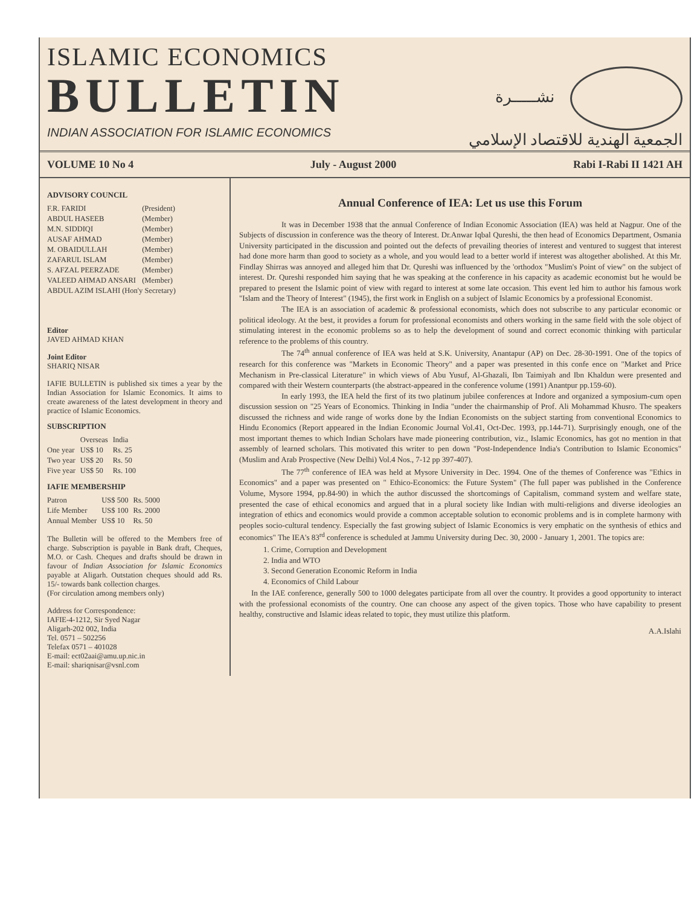ISLAMIC ECONOMICS
BULLETIN
INDIAN ASSOCIATION FOR ISLAMIC ECONOMICS
نشـــــرة
الجمعية الهندية للاقتصاد الإسلامي
VOLUME 10 No 4 July - August 2000 Rabi I-Rabi II 1421 AH
ADVISORY COUNCIL
| F.R. FARIDI | (President) |
| ABDUL HASEEB | (Member) |
| M.N. SIDDIQI | (Member) |
| AUSAF AHMAD | (Member) |
| M. OBAIDULLAH | (Member) |
| ZAFARUL ISLAM | (Member) |
| S. AFZAL PEERZADE | (Member) |
| VALEED AHMAD ANSARI | (Member) |
| ABDUL AZIM ISLAHI (Hon'y Secretary) | |
Editor
JAVED AHMAD KHAN
Joint Editor
SHARIQ NISAR
IAFIE BULLETIN is published six times a year by the Indian Association for Islamic Economics. It aims to create awareness of the latest development in theory and practice of Islamic Economics.
SUBSCRIPTION
| | Overseas | India |
| --- | --- | --- |
| One year | US$ 10 | Rs. 25 |
| Two year | US$ 20 | Rs. 50 |
| Five year | US$ 50 | Rs. 100 |
IAFIE MEMBERSHIP
| Patron | US$ 500 | Rs. 5000 |
| Life Member | US$ 100 | Rs. 2000 |
| Annual Member | US$ 10 | Rs. 50 |
The Bulletin will be offered to the Members free of charge. Subscription is payable in Bank draft, Cheques, M.O. or Cash. Cheques and drafts should be drawn in favour of Indian Association for Islamic Economics payable at Aligarh. Outstation cheques should add Rs. 15/- towards bank collection charges.
(For circulation among members only)
Address for Correspondence:
IAFIE-4-1212, Sir Syed Nagar
Aligarh-202 002, India
Tel. 0571 – 502256
Telefax 0571 – 401028
E-mail: ect02aai@amu.up.nic.in
E-mail: shariqnisar@vsnl.com
Annual Conference of IEA: Let us use this Forum
It was in December 1938 that the annual Conference of Indian Economic Association (IEA) was held at Nagpur. One of the Subjects of discussion in conference was the theory of Interest. Dr.Anwar Iqbal Qureshi, the then head of Economics Department, Osmania University participated in the discussion and pointed out the defects of prevailing theories of interest and ventured to suggest that interest had done more harm than good to society as a whole, and you would lead to a better world if interest was altogether abolished. At this Mr. Findlay Shirras was annoyed and alleged him that Dr. Qureshi was influenced by the 'orthodox "Muslim's Point of view" on the subject of interest. Dr. Qureshi responded him saying that he was speaking at the conference in his capacity as academic economist but he would be prepared to present the Islamic point of view with regard to interest at some late occasion. This event led him to author his famous work "Islam and the Theory of Interest" (1945), the first work in English on a subject of Islamic Economics by a professional Economist.
The IEA is an association of academic & professional economists, which does not subscribe to any particular economic or political ideology. At the best, it provides a forum for professional economists and others working in the same field with the sole object of stimulating interest in the economic problems so as to help the development of sound and correct economic thinking with particular reference to the problems of this country.
The 74<sup>th</sup> annual conference of IEA was held at S.K. University, Anantapur (AP) on Dec. 28-30-1991. One of the topics of research for this conference was "Markets in Economic Theory" and a paper was presented in this confe ence on "Market and Price Mechanism in Pre-classical Literature" in which views of Abu Yusuf, Al-Ghazali, Ibn Taimiyah and Ibn Khaldun were presented and compared with their Western counterparts (the abstract-appeared in the conference volume (1991) Anantpur pp.159-60).
In early 1993, the IEA held the first of its two platinum jubilee conferences at Indore and organized a symposium-cum open discussion session on "25 Years of Economics. Thinking in India "under the chairmanship of Prof. Ali Mohammad Khusro. The speakers discussed the richness and wide range of works done by the Indian Economists on the subject starting from conventional Economics to Hindu Economics (Report appeared in the Indian Economic Journal Vol.41, Oct-Dec. 1993, pp.144-71). Surprisingly enough, one of the most important themes to which Indian Scholars have made pioneering contribution, viz., Islamic Economics, has got no mention in that assembly of learned scholars. This motivated this writer to pen down "Post-Independence India's Contribution to Islamic Economics" (Muslim and Arab Prospective (New Delhi) Vol.4 Nos., 7-12 pp 397-407).
The 77<sup>th</sup> conference of IEA was held at Mysore University in Dec. 1994. One of the themes of Conference was "Ethics in Economics" and a paper was presented on " Ethico-Economics: the Future System" (The full paper was published in the Conference Volume, Mysore 1994, pp.84-90) in which the author discussed the shortcomings of Capitalism, command system and welfare state, presented the case of ethical economics and argued that in a plural society like Indian with multi-religions and diverse ideologies an integration of ethics and economics would provide a common acceptable solution to economic problems and is in complete harmony with peoples socio-cultural tendency. Especially the fast growing subject of Islamic Economics is very emphatic on the synthesis of ethics and economics" The IEA's 83<sup>rd</sup> conference is scheduled at Jammu University during Dec. 30, 2000 - January 1, 2001. The topics are:
1. Crime, Corruption and Development
2. India and WTO
3. Second Generation Economic Reform in India
4. Economics of Child Labour
In the IAE conference, generally 500 to 1000 delegates participate from all over the country. It provides a good opportunity to interact with the professional economists of the country. One can choose any aspect of the given topics. Those who have capability to present healthy, constructive and Islamic ideas related to topic, they must utilize this platform.
A.A.Islahi